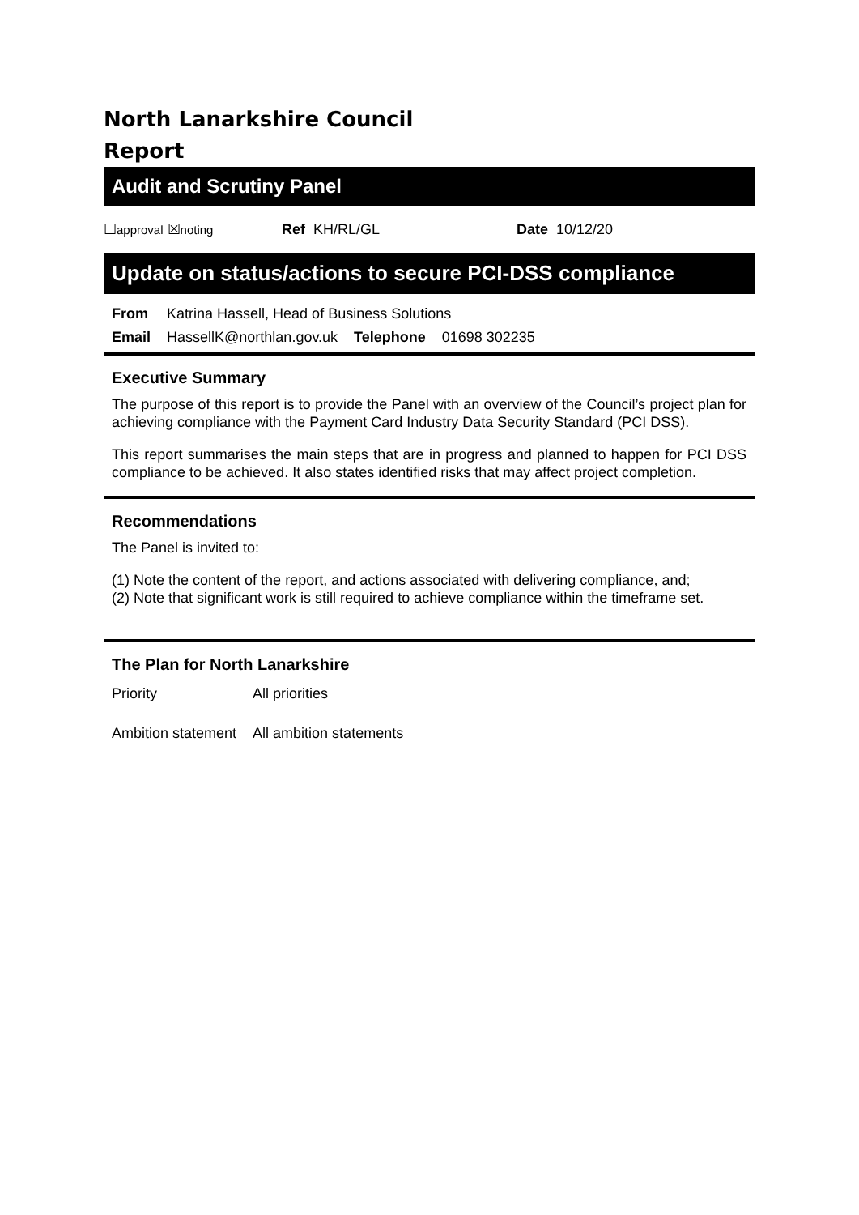North Lanarkshire Council
Report
Audit and Scrutiny Panel
☐approval ☒noting Ref KH/RL/GL Date 10/12/20
Update on status/actions to secure PCI-DSS compliance
| From | Katrina Hassell, Head of Business Solutions | | |
| Email | HassellK@northlan.gov.uk | Telephone | 01698 302235 |
Executive Summary
The purpose of this report is to provide the Panel with an overview of the Council’s project plan for achieving compliance with the Payment Card Industry Data Security Standard (PCI DSS).
This report summarises the main steps that are in progress and planned to happen for PCI DSS compliance to be achieved. It also states identified risks that may affect project completion.
Recommendations
The Panel is invited to:
(1) Note the content of the report, and actions associated with delivering compliance, and;
(2) Note that significant work is still required to achieve compliance within the timeframe set.
The Plan for North Lanarkshire
| Priority | All priorities |
| Ambition statement | All ambition statements |